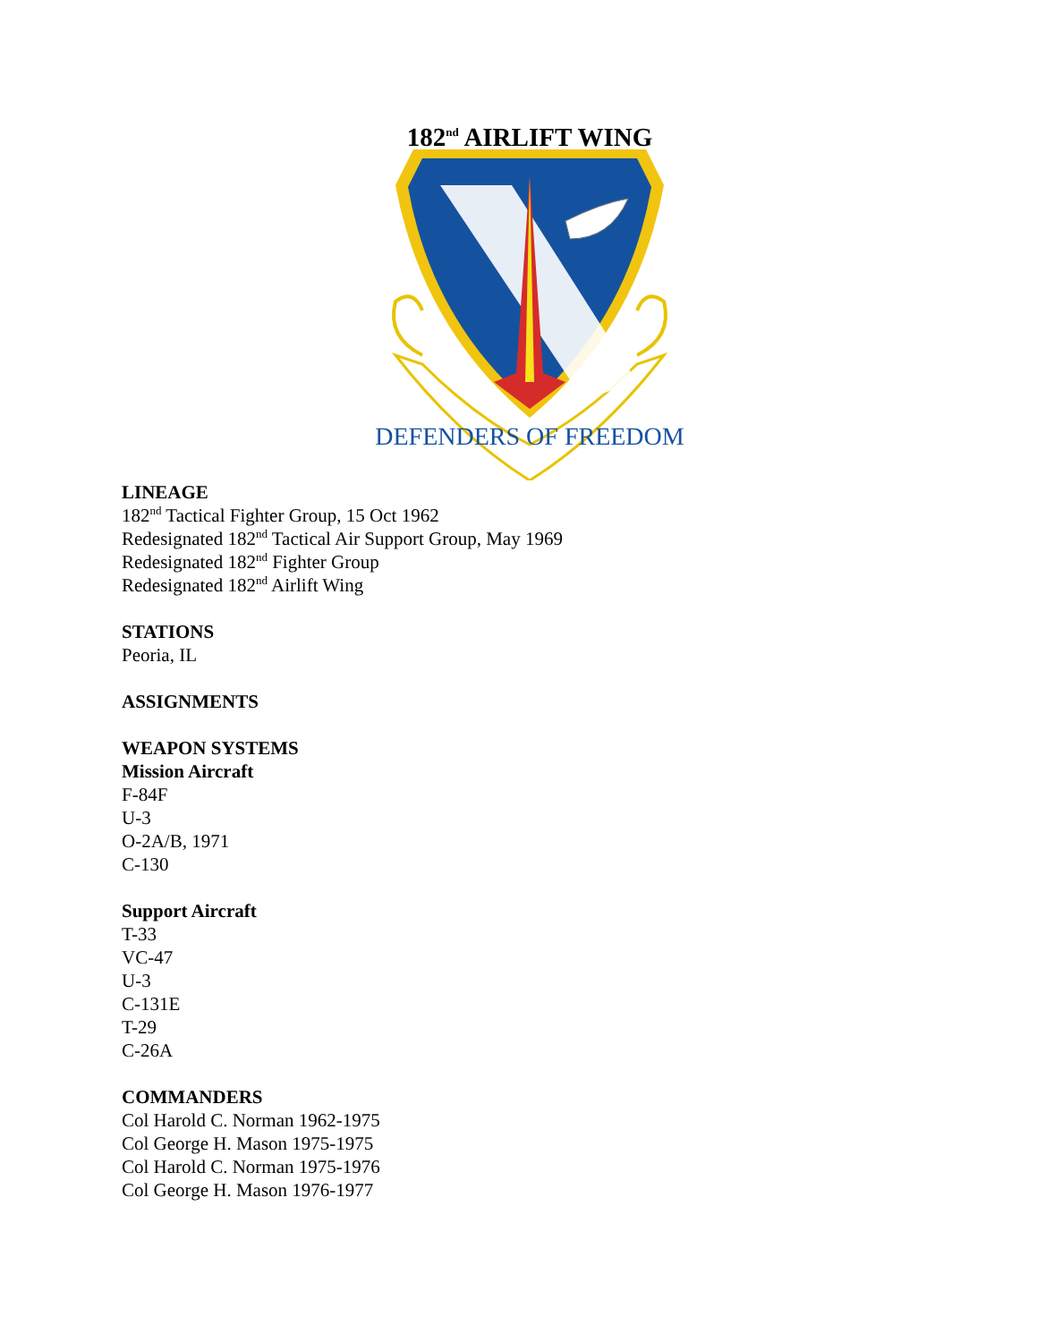182<sup>nd</sup> AIRLIFT WING
DEFENDERS OF FREEDOM
LINEAGE
182<sup>nd</sup> Tactical Fighter Group, 15 Oct 1962
Redesignated 182<sup>nd</sup> Tactical Air Support Group, May 1969
Redesignated 182<sup>nd</sup> Fighter Group
Redesignated 182<sup>nd</sup> Airlift Wing
STATIONS
Peoria, IL
ASSIGNMENTS
WEAPON SYSTEMS
Mission Aircraft
F-84F
U-3
O-2A/B, 1971
C-130
Support Aircraft
T-33
VC-47
U-3
C-131E
T-29
C-26A
COMMANDERS
Col Harold C. Norman 1962-1975
Col George H. Mason 1975-1975
Col Harold C. Norman 1975-1976
Col George H. Mason 1976-1977